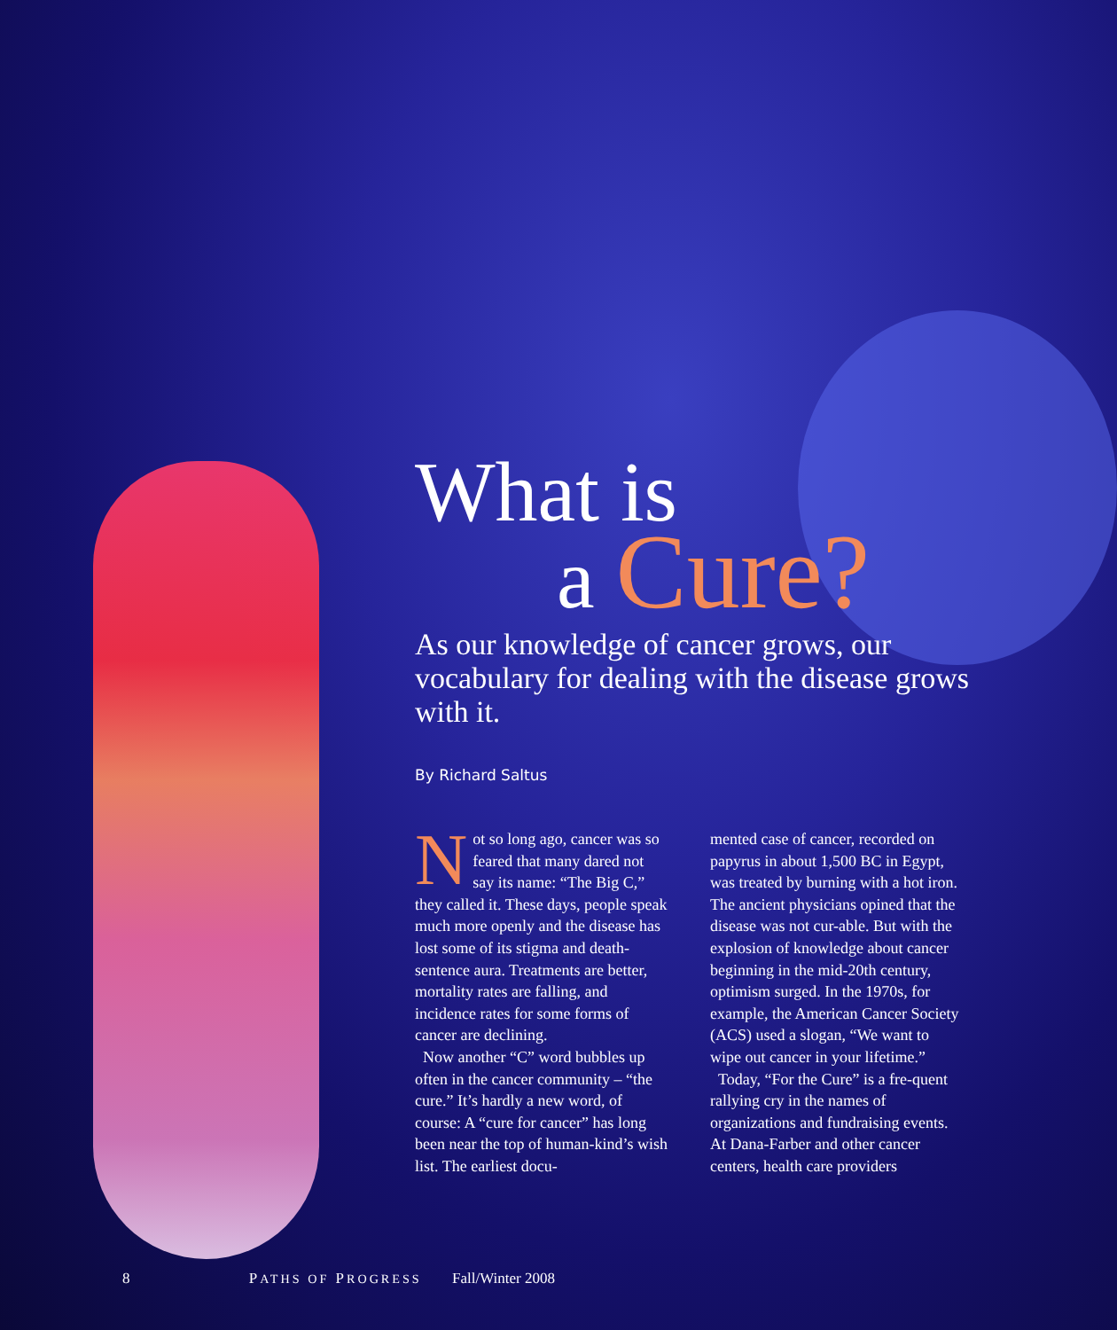What is
a Cure?
As our knowledge of cancer grows, our vocabulary for dealing with the disease grows with it.
By Richard Saltus
Not so long ago, cancer was so feared that many dared not say its name: “The Big C,” they called it. These days, people speak much more openly and the disease has lost some of its stigma and death-sentence aura. Treatments are better, mortality rates are falling, and incidence rates for some forms of cancer are declining.
Now another “C” word bubbles up often in the cancer community – “the cure.” It’s hardly a new word, of course: A “cure for cancer” has long been near the top of human-kind’s wish list. The earliest docu-
mented case of cancer, recorded on papyrus in about 1,500 BC in Egypt, was treated by burning with a hot iron. The ancient physicians opined that the disease was not cur-able. But with the explosion of knowledge about cancer beginning in the mid-20th century, optimism surged. In the 1970s, for example, the American Cancer Society (ACS) used a slogan, “We want to wipe out cancer in your lifetime.”
Today, “For the Cure” is a fre-quent rallying cry in the names of organizations and fundraising events. At Dana-Farber and other cancer centers, health care providers
8 PATHS OF PROGRESS Fall/Winter 2008